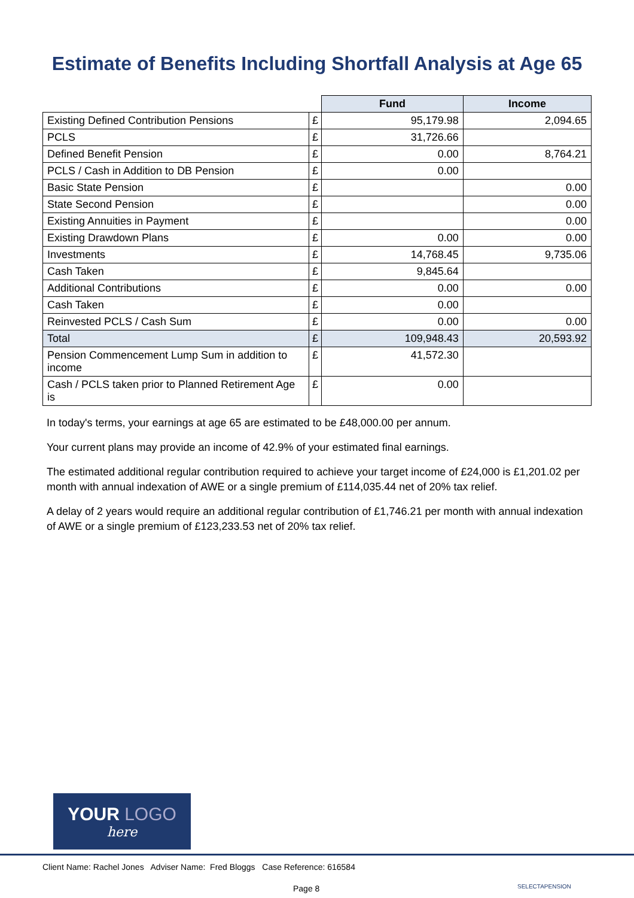Estimate of Benefits Including Shortfall Analysis at Age 65
| | | Fund | Income |
| Existing Defined Contribution Pensions | £ | 95,179.98 | 2,094.65 |
| PCLS | £ | 31,726.66 | |
| Defined Benefit Pension | £ | 0.00 | 8,764.21 |
| PCLS / Cash in Addition to DB Pension | £ | 0.00 | |
| Basic State Pension | £ | | 0.00 |
| State Second Pension | £ | | 0.00 |
| Existing Annuities in Payment | £ | | 0.00 |
| Existing Drawdown Plans | £ | 0.00 | 0.00 |
| Investments | £ | 14,768.45 | 9,735.06 |
| Cash Taken | £ | 9,845.64 | |
| Additional Contributions | £ | 0.00 | 0.00 |
| Cash Taken | £ | 0.00 | |
| Reinvested PCLS / Cash Sum | £ | 0.00 | 0.00 |
| Total | £ | 109,948.43 | 20,593.92 |
| Pension Commencement Lump Sum in addition to income | £ | 41,572.30 | |
| Cash / PCLS taken prior to Planned Retirement Age is | £ | 0.00 | |
In today's terms, your earnings at age 65 are estimated to be £48,000.00 per annum.
Your current plans may provide an income of 42.9% of your estimated final earnings.
The estimated additional regular contribution required to achieve your target income of £24,000 is £1,201.02 per month with annual indexation of AWE or a single premium of £114,035.44 net of 20% tax relief.
A delay of 2 years would require an additional regular contribution of £1,746.21 per month with annual indexation of AWE or a single premium of £123,233.53 net of 20% tax relief.
YOUR LOGO
here
Client Name: Rachel Jones Adviser Name: Fred Bloggs Case Reference: 616584
Page 8 SELECTAPENSION